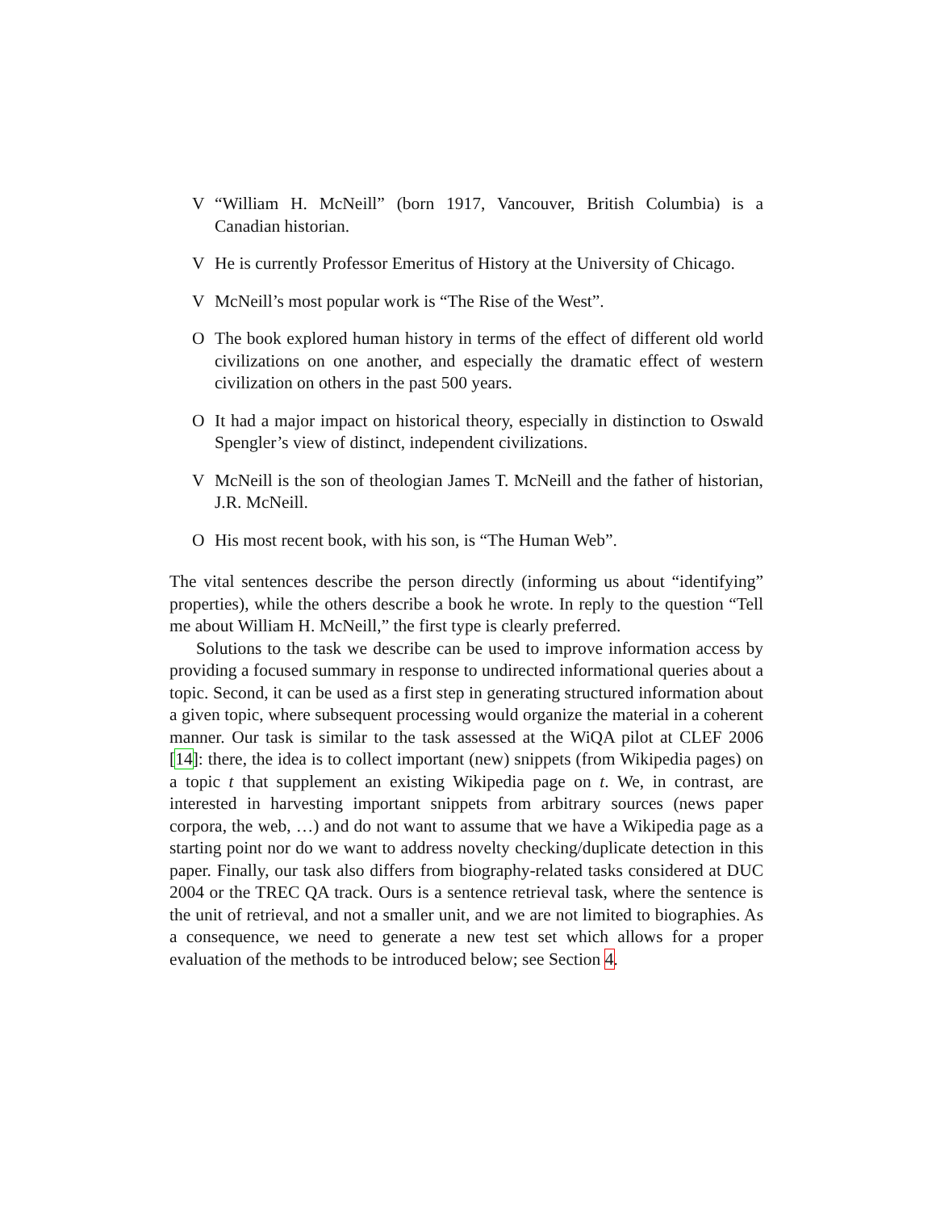V “William H. McNeill” (born 1917, Vancouver, British Columbia) is a Canadian historian.
V He is currently Professor Emeritus of History at the University of Chicago.
V McNeill’s most popular work is “The Rise of the West”.
O The book explored human history in terms of the effect of different old world civilizations on one another, and especially the dramatic effect of western civilization on others in the past 500 years.
O It had a major impact on historical theory, especially in distinction to Oswald Spengler’s view of distinct, independent civilizations.
V McNeill is the son of theologian James T. McNeill and the father of historian, J.R. McNeill.
O His most recent book, with his son, is “The Human Web”.
The vital sentences describe the person directly (informing us about “identifying” properties), while the others describe a book he wrote. In reply to the question “Tell me about William H. McNeill,” the first type is clearly preferred.
Solutions to the task we describe can be used to improve information access by providing a focused summary in response to undirected informational queries about a topic. Second, it can be used as a first step in generating structured information about a given topic, where subsequent processing would organize the material in a coherent manner. Our task is similar to the task assessed at the WiQA pilot at CLEF 2006 [14]: there, the idea is to collect important (new) snippets (from Wikipedia pages) on a topic t that supplement an existing Wikipedia page on t. We, in contrast, are interested in harvesting important snippets from arbitrary sources (news paper corpora, the web, …) and do not want to assume that we have a Wikipedia page as a starting point nor do we want to address novelty checking/duplicate detection in this paper. Finally, our task also differs from biography-related tasks considered at DUC 2004 or the TREC QA track. Ours is a sentence retrieval task, where the sentence is the unit of retrieval, and not a smaller unit, and we are not limited to biographies. As a consequence, we need to generate a new test set which allows for a proper evaluation of the methods to be introduced below; see Section 4.